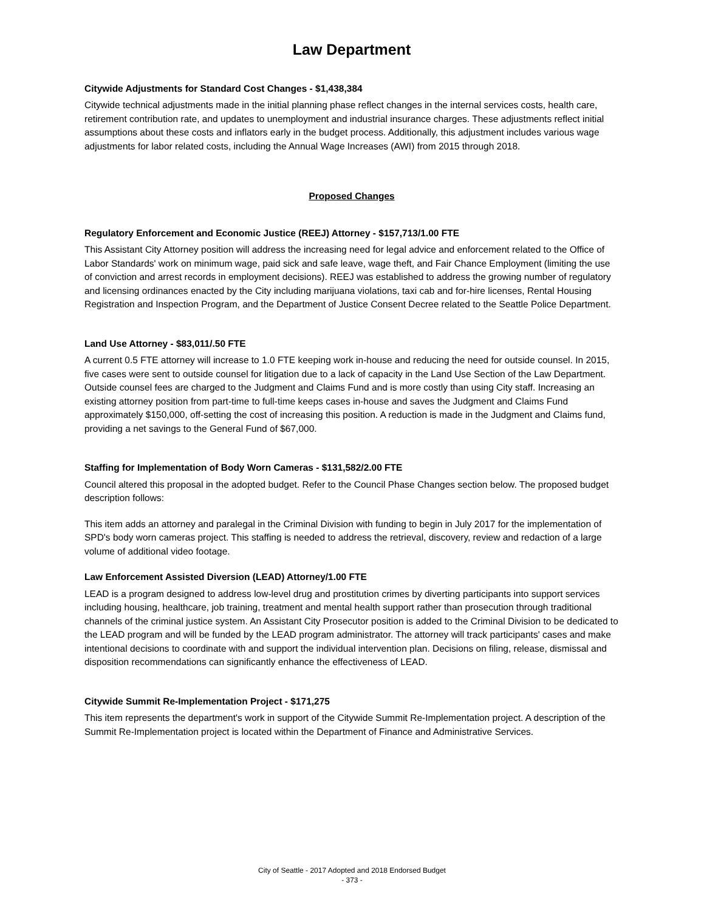Law Department
Citywide Adjustments for Standard Cost Changes - $1,438,384
Citywide technical adjustments made in the initial planning phase reflect changes in the internal services costs, health care, retirement contribution rate, and updates to unemployment and industrial insurance charges. These adjustments reflect initial assumptions about these costs and inflators early in the budget process. Additionally, this adjustment includes various wage adjustments for labor related costs, including the Annual Wage Increases (AWI) from 2015 through 2018.
Proposed Changes
Regulatory Enforcement and Economic Justice (REEJ) Attorney - $157,713/1.00 FTE
This Assistant City Attorney position will address the increasing need for legal advice and enforcement related to the Office of Labor Standards' work on minimum wage, paid sick and safe leave, wage theft, and Fair Chance Employment (limiting the use of conviction and arrest records in employment decisions). REEJ was established to address the growing number of regulatory and licensing ordinances enacted by the City including marijuana violations, taxi cab and for-hire licenses, Rental Housing Registration and Inspection Program, and the Department of Justice Consent Decree related to the Seattle Police Department.
Land Use Attorney - $83,011/.50 FTE
A current 0.5 FTE attorney will increase to 1.0 FTE keeping work in-house and reducing the need for outside counsel. In 2015, five cases were sent to outside counsel for litigation due to a lack of capacity in the Land Use Section of the Law Department. Outside counsel fees are charged to the Judgment and Claims Fund and is more costly than using City staff. Increasing an existing attorney position from part-time to full-time keeps cases in-house and saves the Judgment and Claims Fund approximately $150,000, off-setting the cost of increasing this position. A reduction is made in the Judgment and Claims fund, providing a net savings to the General Fund of $67,000.
Staffing for Implementation of Body Worn Cameras - $131,582/2.00 FTE
Council altered this proposal in the adopted budget. Refer to the Council Phase Changes section below. The proposed budget description follows:
This item adds an attorney and paralegal in the Criminal Division with funding to begin in July 2017 for the implementation of SPD's body worn cameras project. This staffing is needed to address the retrieval, discovery, review and redaction of a large volume of additional video footage.
Law Enforcement Assisted Diversion (LEAD) Attorney/1.00 FTE
LEAD is a program designed to address low-level drug and prostitution crimes by diverting participants into support services including housing, healthcare, job training, treatment and mental health support rather than prosecution through traditional channels of the criminal justice system. An Assistant City Prosecutor position is added to the Criminal Division to be dedicated to the LEAD program and will be funded by the LEAD program administrator. The attorney will track participants' cases and make intentional decisions to coordinate with and support the individual intervention plan. Decisions on filing, release, dismissal and disposition recommendations can significantly enhance the effectiveness of LEAD.
Citywide Summit Re-Implementation Project - $171,275
This item represents the department's work in support of the Citywide Summit Re-Implementation project. A description of the Summit Re-Implementation project is located within the Department of Finance and Administrative Services.
City of Seattle - 2017 Adopted and 2018 Endorsed Budget
- 373 -